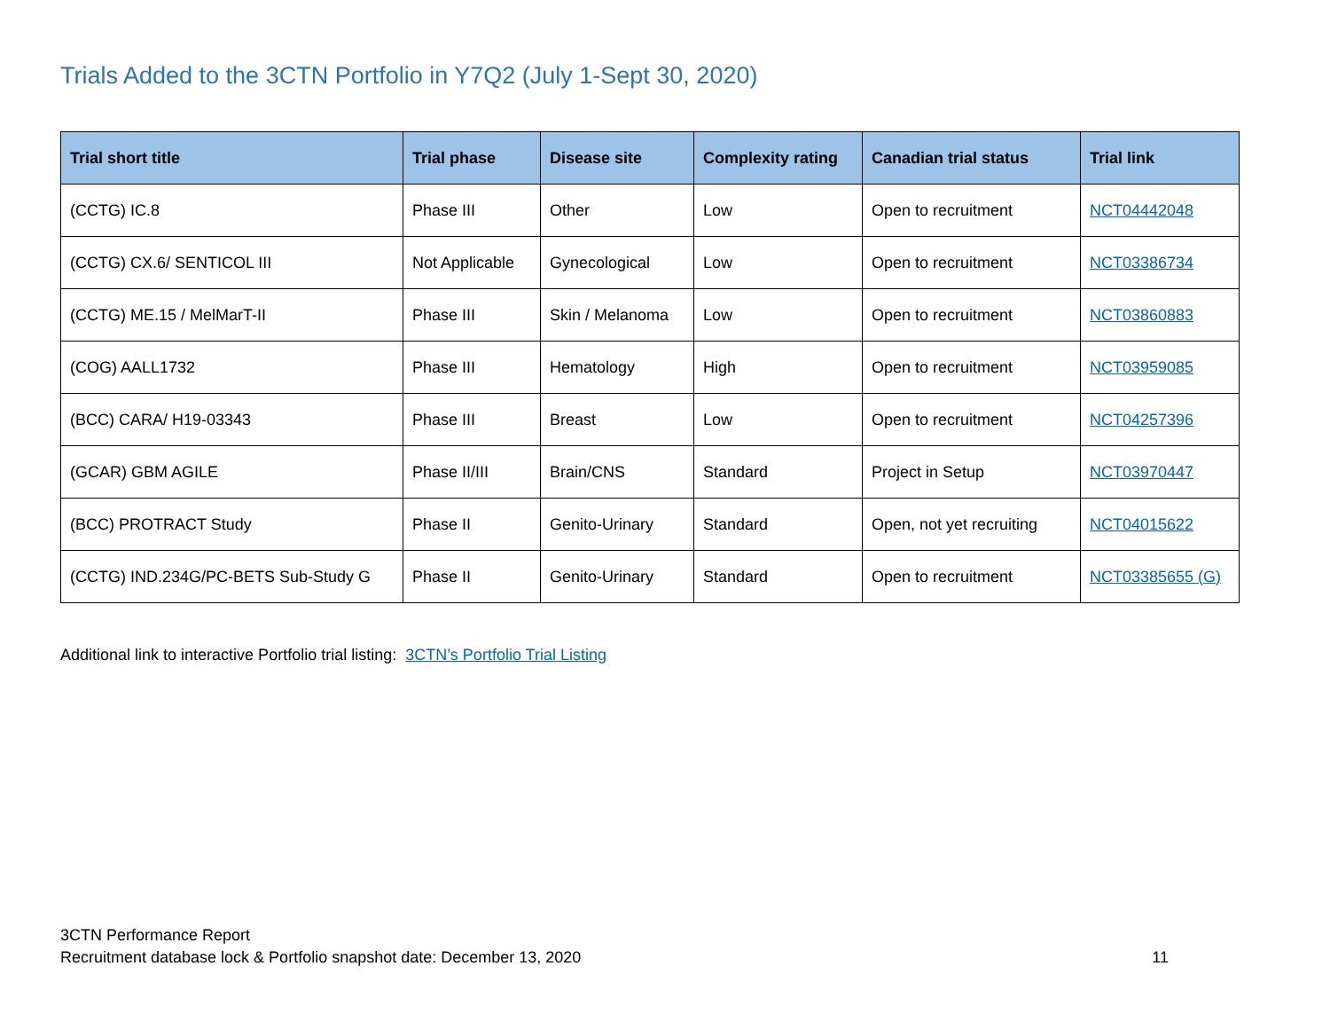Trials Added to the 3CTN Portfolio in Y7Q2 (July 1-Sept 30, 2020)
| Trial short title | Trial phase | Disease site | Complexity rating | Canadian trial status | Trial link |
| --- | --- | --- | --- | --- | --- |
| (CCTG) IC.8 | Phase III | Other | Low | Open to recruitment | NCT04442048 |
| (CCTG) CX.6/ SENTICOL III | Not Applicable | Gynecological | Low | Open to recruitment | NCT03386734 |
| (CCTG) ME.15 / MelMarT-II | Phase III | Skin / Melanoma | Low | Open to recruitment | NCT03860883 |
| (COG) AALL1732 | Phase III | Hematology | High | Open to recruitment | NCT03959085 |
| (BCC) CARA/ H19-03343 | Phase III | Breast | Low | Open to recruitment | NCT04257396 |
| (GCAR) GBM AGILE | Phase II/III | Brain/CNS | Standard | Project in Setup | NCT03970447 |
| (BCC) PROTRACT Study | Phase II | Genito-Urinary | Standard | Open, not yet recruiting | NCT04015622 |
| (CCTG) IND.234G/PC-BETS Sub-Study G | Phase II | Genito-Urinary | Standard | Open to recruitment | NCT03385655 (G) |
Additional link to interactive Portfolio trial listing: 3CTN’s Portfolio Trial Listing
3CTN Performance Report
Recruitment database lock & Portfolio snapshot date: December 13, 2020 11